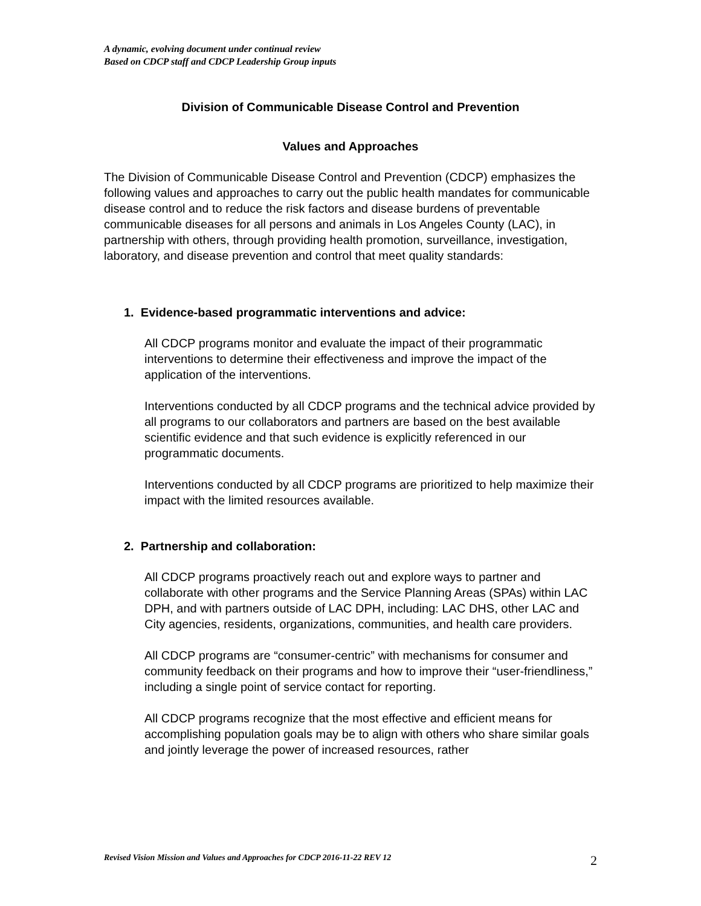A dynamic, evolving document under continual review
Based on CDCP staff and CDCP Leadership Group inputs
Division of Communicable Disease Control and Prevention
Values and Approaches
The Division of Communicable Disease Control and Prevention (CDCP) emphasizes the following values and approaches to carry out the public health mandates for communicable disease control and to reduce the risk factors and disease burdens of preventable communicable diseases for all persons and animals in Los Angeles County (LAC), in partnership with others, through providing health promotion, surveillance, investigation, laboratory, and disease prevention and control that meet quality standards:
1. Evidence-based programmatic interventions and advice:
All CDCP programs monitor and evaluate the impact of their programmatic interventions to determine their effectiveness and improve the impact of the application of the interventions.
Interventions conducted by all CDCP programs and the technical advice provided by all programs to our collaborators and partners are based on the best available scientific evidence and that such evidence is explicitly referenced in our programmatic documents.
Interventions conducted by all CDCP programs are prioritized to help maximize their impact with the limited resources available.
2. Partnership and collaboration:
All CDCP programs proactively reach out and explore ways to partner and collaborate with other programs and the Service Planning Areas (SPAs) within LAC DPH, and with partners outside of LAC DPH, including: LAC DHS, other LAC and City agencies, residents, organizations, communities, and health care providers.
All CDCP programs are “consumer-centric” with mechanisms for consumer and community feedback on their programs and how to improve their “user-friendliness,” including a single point of service contact for reporting.
All CDCP programs recognize that the most effective and efficient means for accomplishing population goals may be to align with others who share similar goals and jointly leverage the power of increased resources, rather
Revised Vision Mission and Values and Approaches for CDCP 2016-11-22 REV 12 2